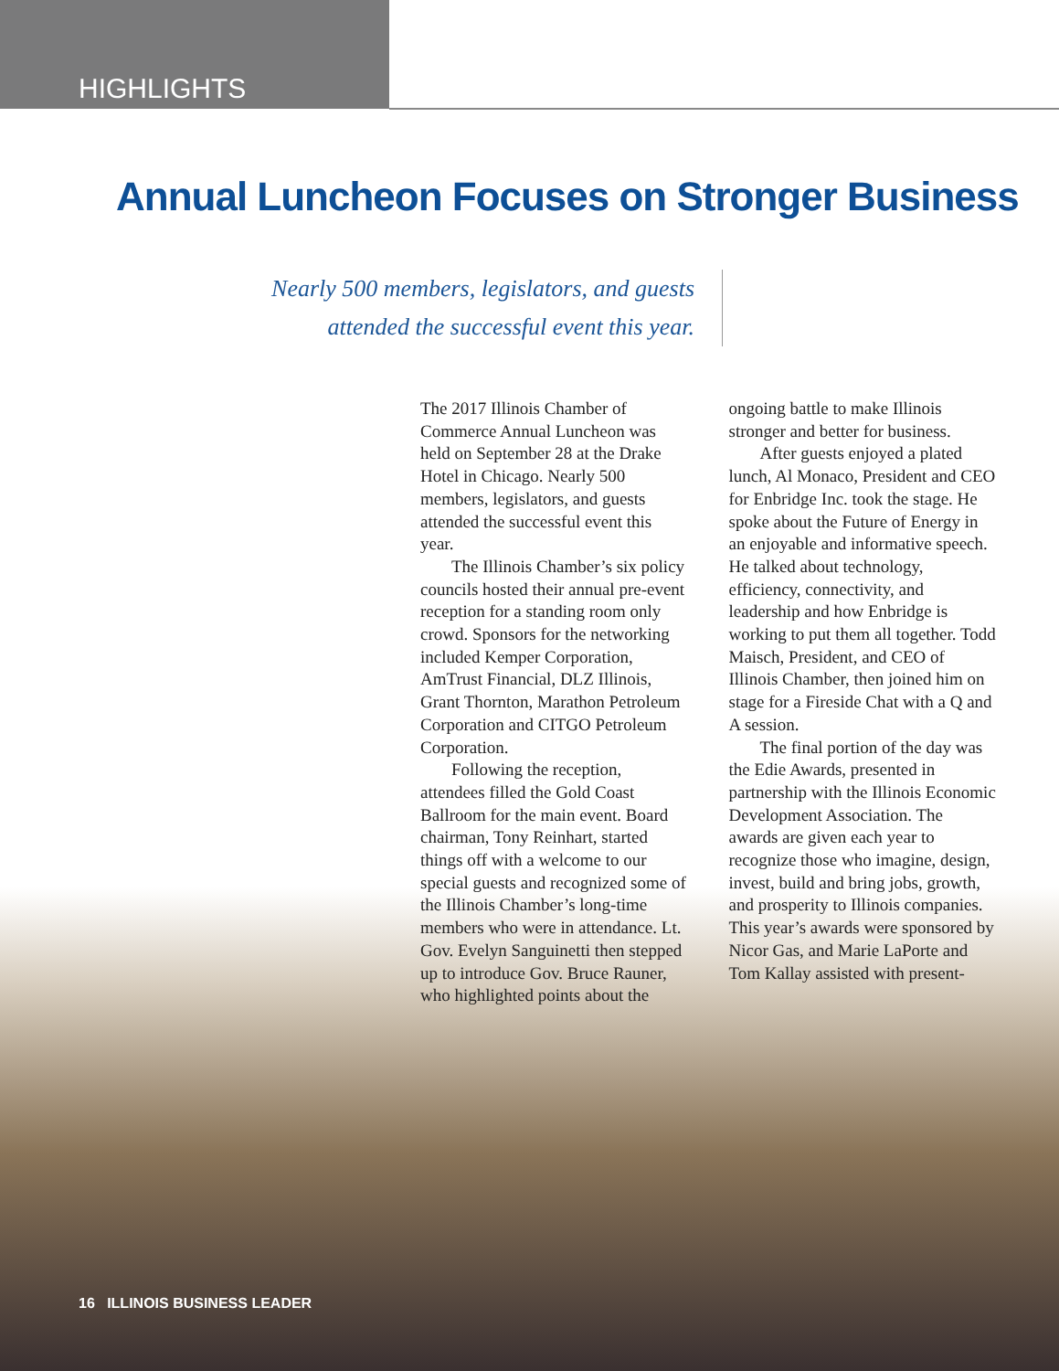HIGHLIGHTS
Annual Luncheon Focuses on Stronger Business
Nearly 500 members, legislators, and guests attended the successful event this year.
The 2017 Illinois Chamber of Commerce Annual Luncheon was held on September 28 at the Drake Hotel in Chicago. Nearly 500 members, legislators, and guests attended the successful event this year.
The Illinois Chamber’s six policy councils hosted their annual pre-event reception for a standing room only crowd. Sponsors for the networking included Kemper Corporation, AmTrust Financial, DLZ Illinois, Grant Thornton, Marathon Petroleum Corporation and CITGO Petroleum Corporation.
Following the reception, attendees filled the Gold Coast Ballroom for the main event. Board chairman, Tony Reinhart, started things off with a welcome to our special guests and recognized some of the Illinois Chamber’s long-time members who were in attendance. Lt. Gov. Evelyn Sanguinetti then stepped up to introduce Gov. Bruce Rauner, who highlighted points about the ongoing battle to make Illinois stronger and better for business.
After guests enjoyed a plated lunch, Al Monaco, President and CEO for Enbridge Inc. took the stage. He spoke about the Future of Energy in an enjoyable and informative speech. He talked about technology, efficiency, connectivity, and leadership and how Enbridge is working to put them all together. Todd Maisch, President, and CEO of Illinois Chamber, then joined him on stage for a Fireside Chat with a Q and A session.
The final portion of the day was the Edie Awards, presented in partnership with the Illinois Economic Development Association. The awards are given each year to recognize those who imagine, design, invest, build and bring jobs, growth, and prosperity to Illinois companies. This year’s awards were sponsored by Nicor Gas, and Marie LaPorte and Tom Kallay assisted with present-
16 ILLINOIS BUSINESS LEADER